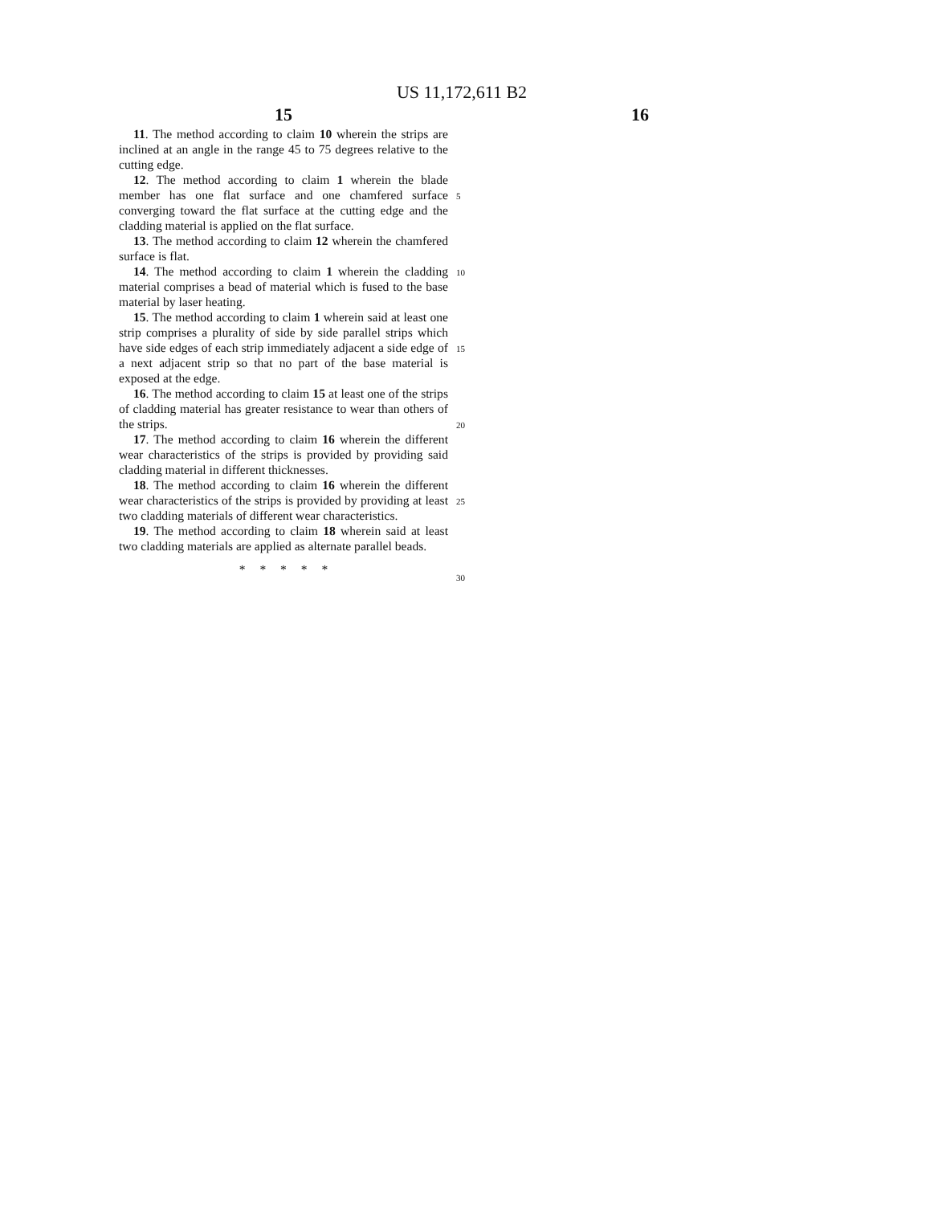US 11,172,611 B2
15 16
11. The method according to claim 10 wherein the strips are inclined at an angle in the range 45 to 75 degrees relative to the cutting edge.
12. The method according to claim 1 wherein the blade member has one flat surface and one chamfered surface converging toward the flat surface at the cutting edge and the cladding material is applied on the flat surface.
13. The method according to claim 12 wherein the chamfered surface is flat.
14. The method according to claim 1 wherein the cladding material comprises a bead of material which is fused to the base material by laser heating.
15. The method according to claim 1 wherein said at least one strip comprises a plurality of side by side parallel strips which have side edges of each strip immediately adjacent a side edge of a next adjacent strip so that no part of the base material is exposed at the edge.
16. The method according to claim 15 at least one of the strips of cladding material has greater resistance to wear than others of the strips.
17. The method according to claim 16 wherein the different wear characteristics of the strips is provided by providing said cladding material in different thicknesses.
18. The method according to claim 16 wherein the different wear characteristics of the strips is provided by providing at least two cladding materials of different wear characteristics.
19. The method according to claim 18 wherein said at least two cladding materials are applied as alternate parallel beads.
* * * * *
5
10
15
20
25
30